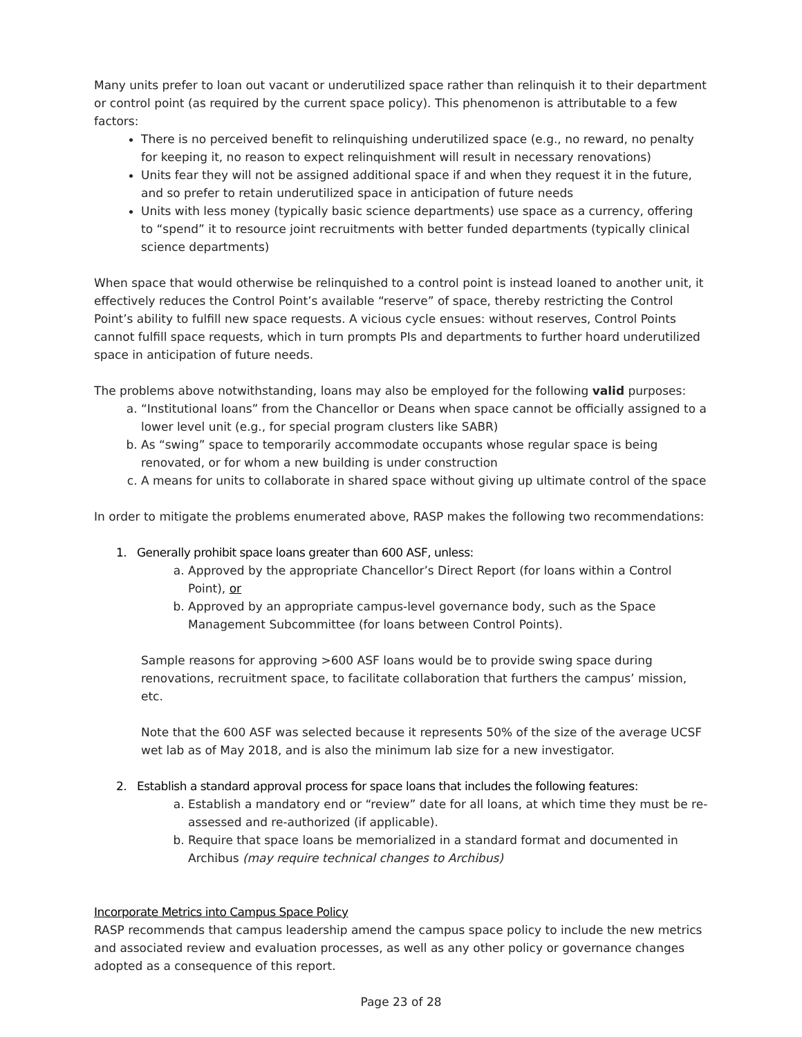Many units prefer to loan out vacant or underutilized space rather than relinquish it to their department or control point (as required by the current space policy). This phenomenon is attributable to a few factors:
There is no perceived benefit to relinquishing underutilized space (e.g., no reward, no penalty for keeping it, no reason to expect relinquishment will result in necessary renovations)
Units fear they will not be assigned additional space if and when they request it in the future, and so prefer to retain underutilized space in anticipation of future needs
Units with less money (typically basic science departments) use space as a currency, offering to “spend” it to resource joint recruitments with better funded departments (typically clinical science departments)
When space that would otherwise be relinquished to a control point is instead loaned to another unit, it effectively reduces the Control Point’s available “reserve” of space, thereby restricting the Control Point’s ability to fulfill new space requests. A vicious cycle ensues: without reserves, Control Points cannot fulfill space requests, which in turn prompts PIs and departments to further hoard underutilized space in anticipation of future needs.
The problems above notwithstanding, loans may also be employed for the following valid purposes:
a. “Institutional loans” from the Chancellor or Deans when space cannot be officially assigned to a lower level unit (e.g., for special program clusters like SABR)
b. As “swing” space to temporarily accommodate occupants whose regular space is being renovated, or for whom a new building is under construction
c. A means for units to collaborate in shared space without giving up ultimate control of the space
In order to mitigate the problems enumerated above, RASP makes the following two recommendations:
1. Generally prohibit space loans greater than 600 ASF, unless:
a. Approved by the appropriate Chancellor’s Direct Report (for loans within a Control Point), or
b. Approved by an appropriate campus-level governance body, such as the Space Management Subcommittee (for loans between Control Points).
Sample reasons for approving >600 ASF loans would be to provide swing space during renovations, recruitment space, to facilitate collaboration that furthers the campus’ mission, etc.
Note that the 600 ASF was selected because it represents 50% of the size of the average UCSF wet lab as of May 2018, and is also the minimum lab size for a new investigator.
2. Establish a standard approval process for space loans that includes the following features:
a. Establish a mandatory end or “review” date for all loans, at which time they must be re-assessed and re-authorized (if applicable).
b. Require that space loans be memorialized in a standard format and documented in Archibus (may require technical changes to Archibus)
Incorporate Metrics into Campus Space Policy
RASP recommends that campus leadership amend the campus space policy to include the new metrics and associated review and evaluation processes, as well as any other policy or governance changes adopted as a consequence of this report.
Page 23 of 28